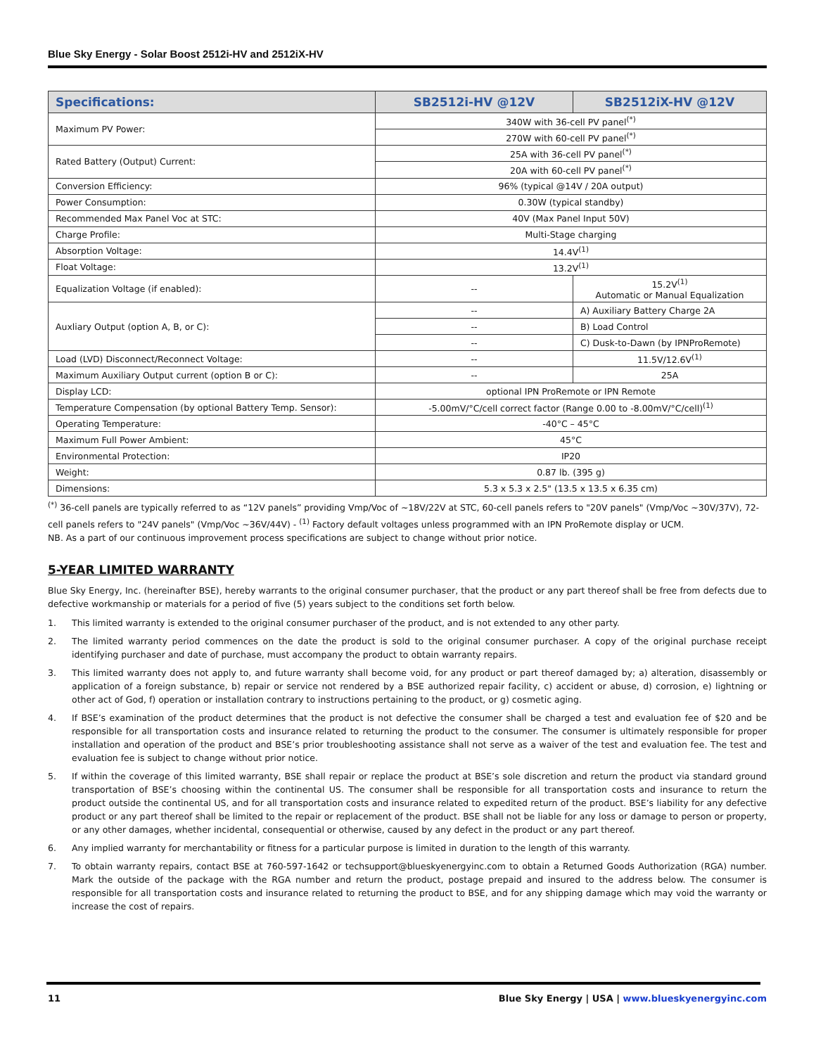Blue Sky Energy - Solar Boost 2512i-HV and 2512iX-HV
| Specifications: | SB2512i-HV @12V | SB2512iX-HV @12V |
| --- | --- | --- |
| Maximum PV Power: | 340W with 36-cell PV panel<sup>(*)</sup> | |
| | 270W with 60-cell PV panel<sup>(*)</sup> | |
| Rated Battery (Output) Current: | 25A with 36-cell PV panel<sup>(*)</sup> | |
| | 20A with 60-cell PV panel<sup>(*)</sup> | |
| Conversion Efficiency: | 96% (typical @14V / 20A output) | |
| Power Consumption: | 0.30W (typical standby) | |
| Recommended Max Panel Voc at STC: | 40V (Max Panel Input 50V) | |
| Charge Profile: | Multi-Stage charging | |
| Absorption Voltage: | 14.4V<sup>(1)</sup> | |
| Float Voltage: | 13.2V<sup>(1)</sup> | |
| Equalization Voltage (if enabled): | -- | 15.2V<sup>(1)</sup> Automatic or Manual Equalization |
| Auxliary Output (option A, B, or C): | -- | A) Auxiliary Battery Charge 2A |
| | -- | B) Load Control |
| | -- | C) Dusk-to-Dawn (by IPNProRemote) |
| Load (LVD) Disconnect/Reconnect Voltage: | -- | 11.5V/12.6V<sup>(1)</sup> |
| Maximum Auxiliary Output current (option B or C): | -- | 25A |
| Display LCD: | optional IPN ProRemote or IPN Remote | |
| Temperature Compensation (by optional Battery Temp. Sensor): | -5.00mV/°C/cell correct factor (Range 0.00 to -8.00mV/°C/cell)<sup>(1)</sup> | |
| Operating Temperature: | -40°C – 45°C | |
| Maximum Full Power Ambient: | 45°C | |
| Environmental Protection: | IP20 | |
| Weight: | 0.87 lb. (395 g) | |
| Dimensions: | 5.3 x 5.3 x 2.5" (13.5 x 13.5 x 6.35 cm) | |
<sup>(*)</sup> 36-cell panels are typically referred to as “12V panels” providing Vmp/Voc of ~18V/22V at STC, 60-cell panels refers to "20V panels" (Vmp/Voc ~30V/37V), 72-cell panels refers to "24V panels" (Vmp/Voc ~36V/44V) - <sup>(1)</sup> Factory default voltages unless programmed with an IPN ProRemote display or UCM.
NB. As a part of our continuous improvement process specifications are subject to change without prior notice.
5-YEAR LIMITED WARRANTY
Blue Sky Energy, Inc. (hereinafter BSE), hereby warrants to the original consumer purchaser, that the product or any part thereof shall be free from defects due to defective workmanship or materials for a period of five (5) years subject to the conditions set forth below.
1. This limited warranty is extended to the original consumer purchaser of the product, and is not extended to any other party.
2. The limited warranty period commences on the date the product is sold to the original consumer purchaser. A copy of the original purchase receipt identifying purchaser and date of purchase, must accompany the product to obtain warranty repairs.
3. This limited warranty does not apply to, and future warranty shall become void, for any product or part thereof damaged by; a) alteration, disassembly or application of a foreign substance, b) repair or service not rendered by a BSE authorized repair facility, c) accident or abuse, d) corrosion, e) lightning or other act of God, f) operation or installation contrary to instructions pertaining to the product, or g) cosmetic aging.
4. If BSE’s examination of the product determines that the product is not defective the consumer shall be charged a test and evaluation fee of $20 and be responsible for all transportation costs and insurance related to returning the product to the consumer. The consumer is ultimately responsible for proper installation and operation of the product and BSE’s prior troubleshooting assistance shall not serve as a waiver of the test and evaluation fee. The test and evaluation fee is subject to change without prior notice.
5. If within the coverage of this limited warranty, BSE shall repair or replace the product at BSE’s sole discretion and return the product via standard ground transportation of BSE’s choosing within the continental US. The consumer shall be responsible for all transportation costs and insurance to return the product outside the continental US, and for all transportation costs and insurance related to expedited return of the product. BSE’s liability for any defective product or any part thereof shall be limited to the repair or replacement of the product. BSE shall not be liable for any loss or damage to person or property, or any other damages, whether incidental, consequential or otherwise, caused by any defect in the product or any part thereof.
6. Any implied warranty for merchantability or fitness for a particular purpose is limited in duration to the length of this warranty.
7. To obtain warranty repairs, contact BSE at 760-597-1642 or techsupport@blueskyenergyinc.com to obtain a Returned Goods Authorization (RGA) number. Mark the outside of the package with the RGA number and return the product, postage prepaid and insured to the address below. The consumer is responsible for all transportation costs and insurance related to returning the product to BSE, and for any shipping damage which may void the warranty or increase the cost of repairs.
11 Blue Sky Energy | USA | www.blueskyenergyinc.com